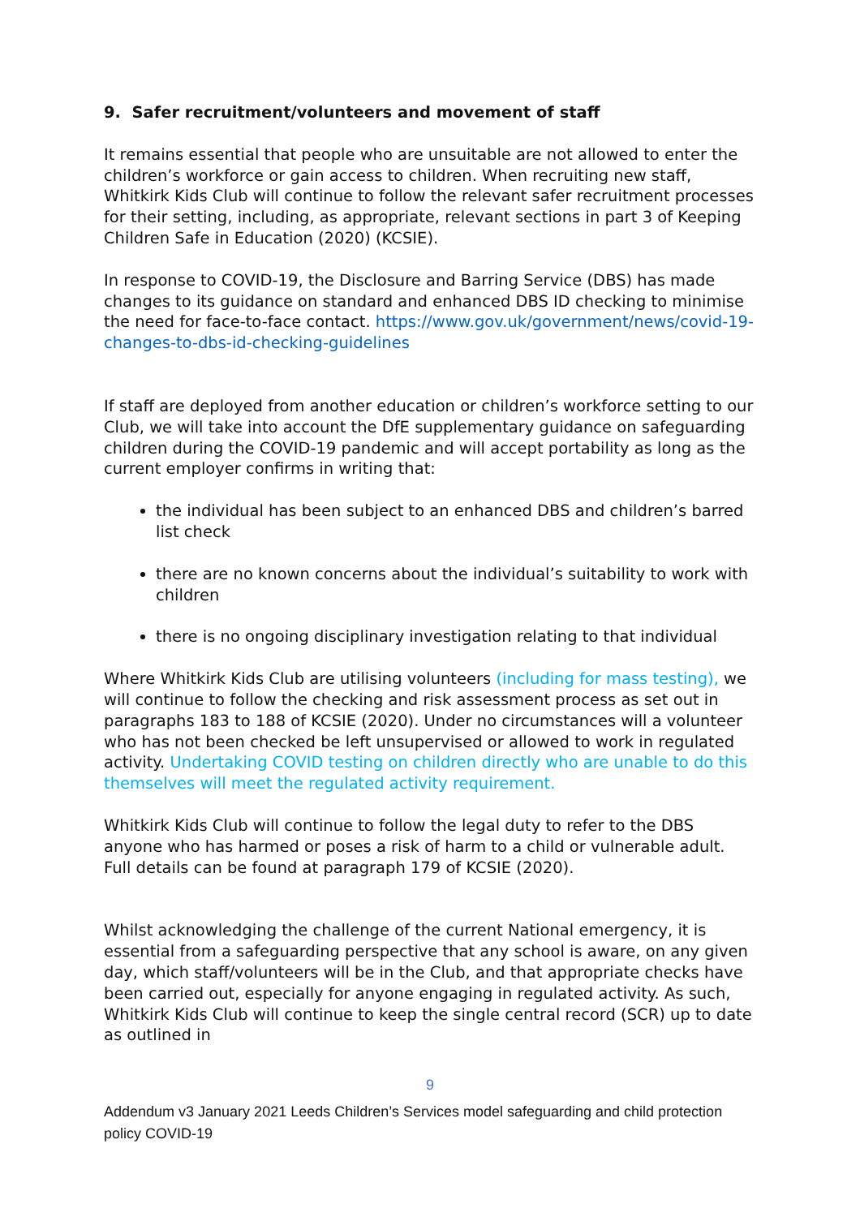9. Safer recruitment/volunteers and movement of staff
It remains essential that people who are unsuitable are not allowed to enter the children’s workforce or gain access to children. When recruiting new staff, Whitkirk Kids Club will continue to follow the relevant safer recruitment processes for their setting, including, as appropriate, relevant sections in part 3 of Keeping Children Safe in Education (2020) (KCSIE).
In response to COVID-19, the Disclosure and Barring Service (DBS) has made changes to its guidance on standard and enhanced DBS ID checking to minimise the need for face-to-face contact. https://www.gov.uk/government/news/covid-19-changes-to-dbs-id-checking-guidelines
If staff are deployed from another education or children’s workforce setting to our Club, we will take into account the DfE supplementary guidance on safeguarding children during the COVID-19 pandemic and will accept portability as long as the current employer confirms in writing that:
the individual has been subject to an enhanced DBS and children’s barred list check
there are no known concerns about the individual’s suitability to work with children
there is no ongoing disciplinary investigation relating to that individual
Where Whitkirk Kids Club are utilising volunteers (including for mass testing), we will continue to follow the checking and risk assessment process as set out in paragraphs 183 to 188 of KCSIE (2020). Under no circumstances will a volunteer who has not been checked be left unsupervised or allowed to work in regulated activity. Undertaking COVID testing on children directly who are unable to do this themselves will meet the regulated activity requirement.
Whitkirk Kids Club will continue to follow the legal duty to refer to the DBS anyone who has harmed or poses a risk of harm to a child or vulnerable adult. Full details can be found at paragraph 179 of KCSIE (2020).
Whilst acknowledging the challenge of the current National emergency, it is essential from a safeguarding perspective that any school is aware, on any given day, which staff/volunteers will be in the Club, and that appropriate checks have been carried out, especially for anyone engaging in regulated activity. As such, Whitkirk Kids Club will continue to keep the single central record (SCR) up to date as outlined in
9
Addendum v3 January 2021 Leeds Children’s Services model safeguarding and child protection policy COVID-19